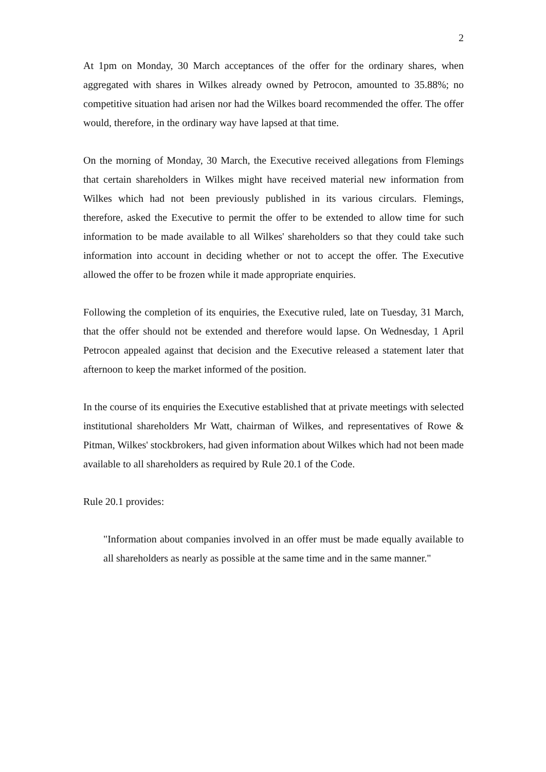2
At 1pm on Monday, 30 March acceptances of the offer for the ordinary shares, when aggregated with shares in Wilkes already owned by Petrocon, amounted to 35.88%; no competitive situation had arisen nor had the Wilkes board recommended the offer. The offer would, therefore, in the ordinary way have lapsed at that time.
On the morning of Monday, 30 March, the Executive received allegations from Flemings that certain shareholders in Wilkes might have received material new information from Wilkes which had not been previously published in its various circulars. Flemings, therefore, asked the Executive to permit the offer to be extended to allow time for such information to be made available to all Wilkes' shareholders so that they could take such information into account in deciding whether or not to accept the offer. The Executive allowed the offer to be frozen while it made appropriate enquiries.
Following the completion of its enquiries, the Executive ruled, late on Tuesday, 31 March, that the offer should not be extended and therefore would lapse. On Wednesday, 1 April Petrocon appealed against that decision and the Executive released a statement later that afternoon to keep the market informed of the position.
In the course of its enquiries the Executive established that at private meetings with selected institutional shareholders Mr Watt, chairman of Wilkes, and representatives of Rowe & Pitman, Wilkes' stockbrokers, had given information about Wilkes which had not been made available to all shareholders as required by Rule 20.1 of the Code.
Rule 20.1 provides:
"Information about companies involved in an offer must be made equally available to all shareholders as nearly as possible at the same time and in the same manner."